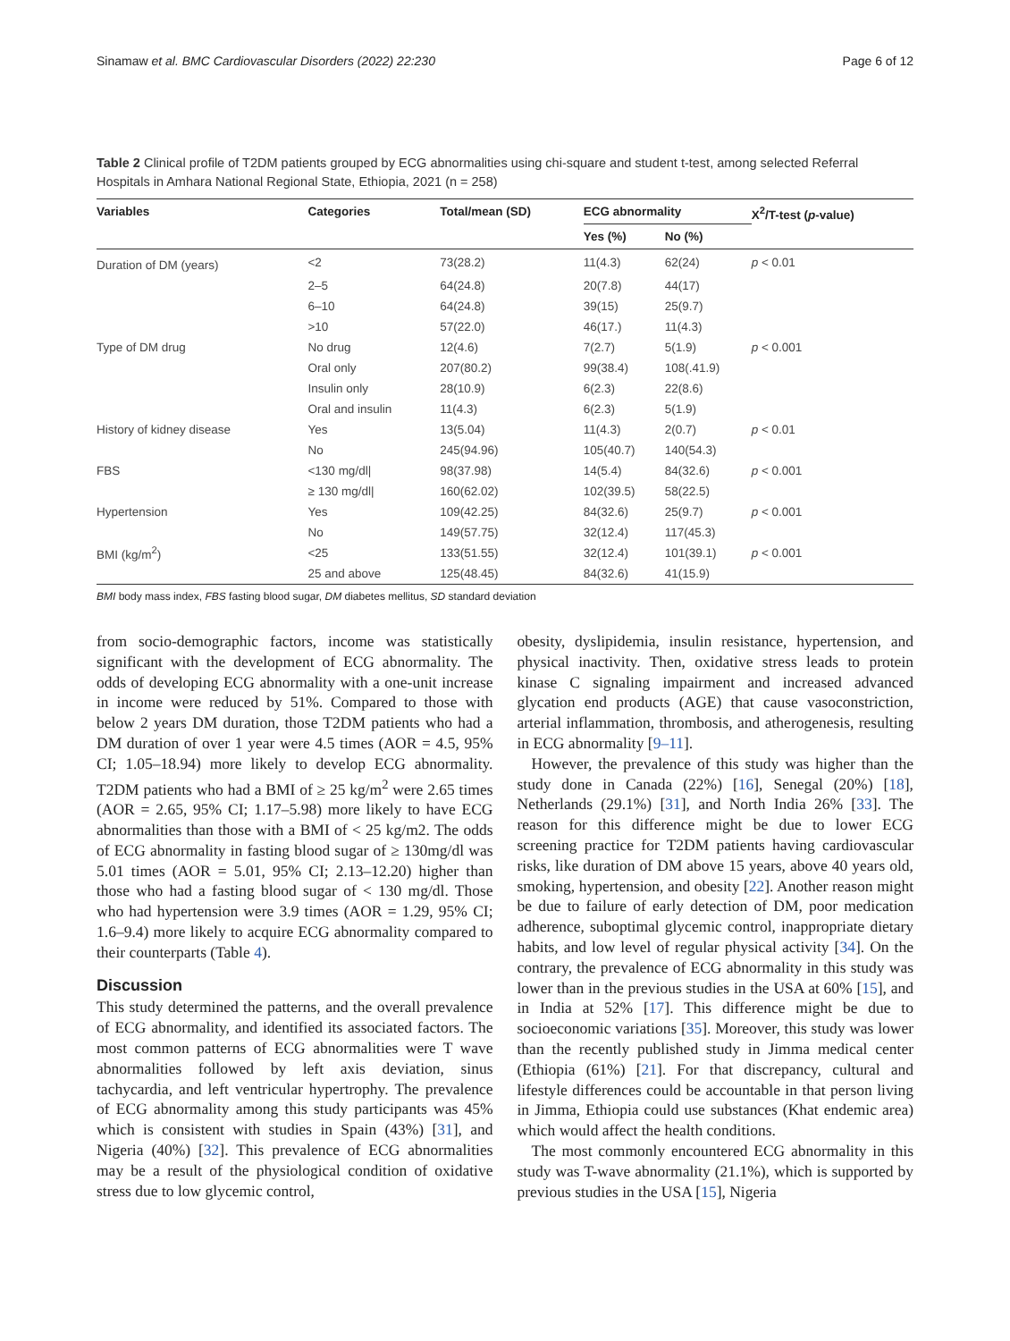Sinamaw et al. BMC Cardiovascular Disorders (2022) 22:230 Page 6 of 12
Table 2 Clinical profile of T2DM patients grouped by ECG abnormalities using chi-square and student t-test, among selected Referral Hospitals in Amhara National Regional State, Ethiopia, 2021 (n = 258)
| Variables | Categories | Total/mean (SD) | ECG abnormality | | X<sup>2</sup>/T-test ( p -value) |
| --- | --- | --- | --- | --- | --- |
| | | | Yes (%) | No (%) | |
| Duration of DM (years) | <2 | 73(28.2) | 11(4.3) | 62(24) | p < 0.01 |
| | 2–5 | 64(24.8) | 20(7.8) | 44(17) | |
| | 6–10 | 64(24.8) | 39(15) | 25(9.7) | |
| | >10 | 57(22.0) | 46(17.) | 11(4.3) | |
| Type of DM drug | No drug | 12(4.6) | 7(2.7) | 5(1.9) | p < 0.001 |
| | Oral only | 207(80.2) | 99(38.4) | 108(.41.9) | |
| | Insulin only | 28(10.9) | 6(2.3) | 22(8.6) | |
| | Oral and insulin | 11(4.3) | 6(2.3) | 5(1.9) | |
| History of kidney disease | Yes | 13(5.04) | 11(4.3) | 2(0.7) | p < 0.01 |
| | No | 245(94.96) | 105(40.7) | 140(54.3) | |
| FBS | <130 mg/dl/ | 98(37.98) | 14(5.4) | 84(32.6) | p < 0.001 |
| | ≥ 130 mg/dl/ | 160(62.02) | 102(39.5) | 58(22.5) | |
| Hypertension | Yes | 109(42.25) | 84(32.6) | 25(9.7) | p < 0.001 |
| | No | 149(57.75) | 32(12.4) | 117(45.3) | |
| BMI (kg/m<sup>2</sup>) | <25 | 133(51.55) | 32(12.4) | 101(39.1) | p < 0.001 |
| | 25 and above | 125(48.45) | 84(32.6) | 41(15.9) | |
BMI body mass index, FBS fasting blood sugar, DM diabetes mellitus, SD standard deviation
from socio-demographic factors, income was statistically significant with the development of ECG abnormality. The odds of developing ECG abnormality with a one-unit increase in income were reduced by 51%. Compared to those with below 2 years DM duration, those T2DM patients who had a DM duration of over 1 year were 4.5 times (AOR = 4.5, 95% CI; 1.05–18.94) more likely to develop ECG abnormality. T2DM patients who had a BMI of ≥ 25 kg/m<sup>2</sup> were 2.65 times (AOR = 2.65, 95% CI; 1.17–5.98) more likely to have ECG abnormalities than those with a BMI of < 25 kg/m2. The odds of ECG abnormality in fasting blood sugar of ≥ 130mg/dl was 5.01 times (AOR = 5.01, 95% CI; 2.13–12.20) higher than those who had a fasting blood sugar of < 130 mg/dl. Those who had hypertension were 3.9 times (AOR = 1.29, 95% CI; 1.6–9.4) more likely to acquire ECG abnormality compared to their counterparts (Table 4).
Discussion
This study determined the patterns, and the overall prevalence of ECG abnormality, and identified its associated factors. The most common patterns of ECG abnormalities were T wave abnormalities followed by left axis deviation, sinus tachycardia, and left ventricular hypertrophy. The prevalence of ECG abnormality among this study participants was 45% which is consistent with studies in Spain (43%) [31], and Nigeria (40%) [32]. This prevalence of ECG abnormalities may be a result of the physiological condition of oxidative stress due to low glycemic control,
obesity, dyslipidemia, insulin resistance, hypertension, and physical inactivity. Then, oxidative stress leads to protein kinase C signaling impairment and increased advanced glycation end products (AGE) that cause vasoconstriction, arterial inflammation, thrombosis, and atherogenesis, resulting in ECG abnormality [9–11].
However, the prevalence of this study was higher than the study done in Canada (22%) [16], Senegal (20%) [18], Netherlands (29.1%) [31], and North India 26% [33]. The reason for this difference might be due to lower ECG screening practice for T2DM patients having cardiovascular risks, like duration of DM above 15 years, above 40 years old, smoking, hypertension, and obesity [22]. Another reason might be due to failure of early detection of DM, poor medication adherence, suboptimal glycemic control, inappropriate dietary habits, and low level of regular physical activity [34]. On the contrary, the prevalence of ECG abnormality in this study was lower than in the previous studies in the USA at 60% [15], and in India at 52% [17]. This difference might be due to socioeconomic variations [35]. Moreover, this study was lower than the recently published study in Jimma medical center (Ethiopia (61%) [21]. For that discrepancy, cultural and lifestyle differences could be accountable in that person living in Jimma, Ethiopia could use substances (Khat endemic area) which would affect the health conditions.
The most commonly encountered ECG abnormality in this study was T-wave abnormality (21.1%), which is supported by previous studies in the USA [15], Nigeria